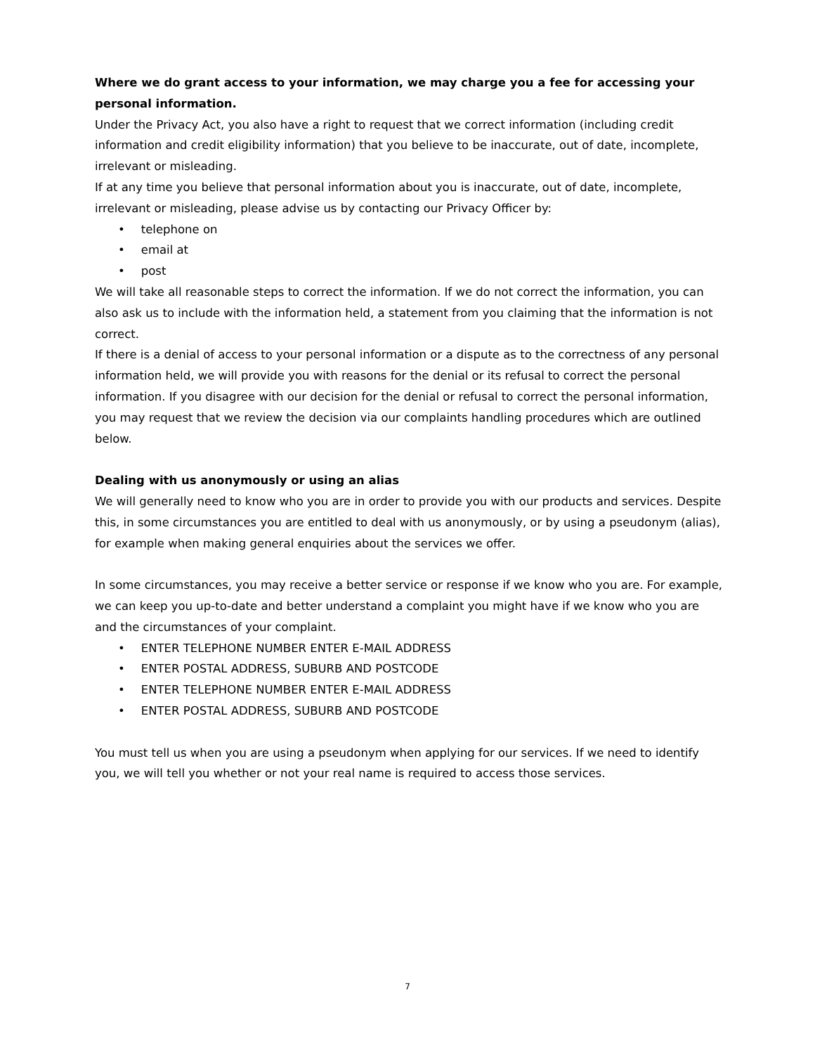Where we do grant access to your information, we may charge you a fee for accessing your personal information.
Under the Privacy Act, you also have a right to request that we correct information (including credit information and credit eligibility information) that you believe to be inaccurate, out of date, incomplete, irrelevant or misleading.
If at any time you believe that personal information about you is inaccurate, out of date, incomplete, irrelevant or misleading, please advise us by contacting our Privacy Officer by:
• telephone on
• email at
• post
We will take all reasonable steps to correct the information. If we do not correct the information, you can also ask us to include with the information held, a statement from you claiming that the information is not correct.
If there is a denial of access to your personal information or a dispute as to the correctness of any personal information held, we will provide you with reasons for the denial or its refusal to correct the personal information. If you disagree with our decision for the denial or refusal to correct the personal information, you may request that we review the decision via our complaints handling procedures which are outlined below.
Dealing with us anonymously or using an alias
We will generally need to know who you are in order to provide you with our products and services. Despite this, in some circumstances you are entitled to deal with us anonymously, or by using a pseudonym (alias), for example when making general enquiries about the services we offer.
In some circumstances, you may receive a better service or response if we know who you are. For example, we can keep you up-to-date and better understand a complaint you might have if we know who you are and the circumstances of your complaint.
• ENTER TELEPHONE NUMBER ENTER E-MAIL ADDRESS
• ENTER POSTAL ADDRESS, SUBURB AND POSTCODE
• ENTER TELEPHONE NUMBER ENTER E-MAIL ADDRESS
• ENTER POSTAL ADDRESS, SUBURB AND POSTCODE
You must tell us when you are using a pseudonym when applying for our services. If we need to identify you, we will tell you whether or not your real name is required to access those services.
7